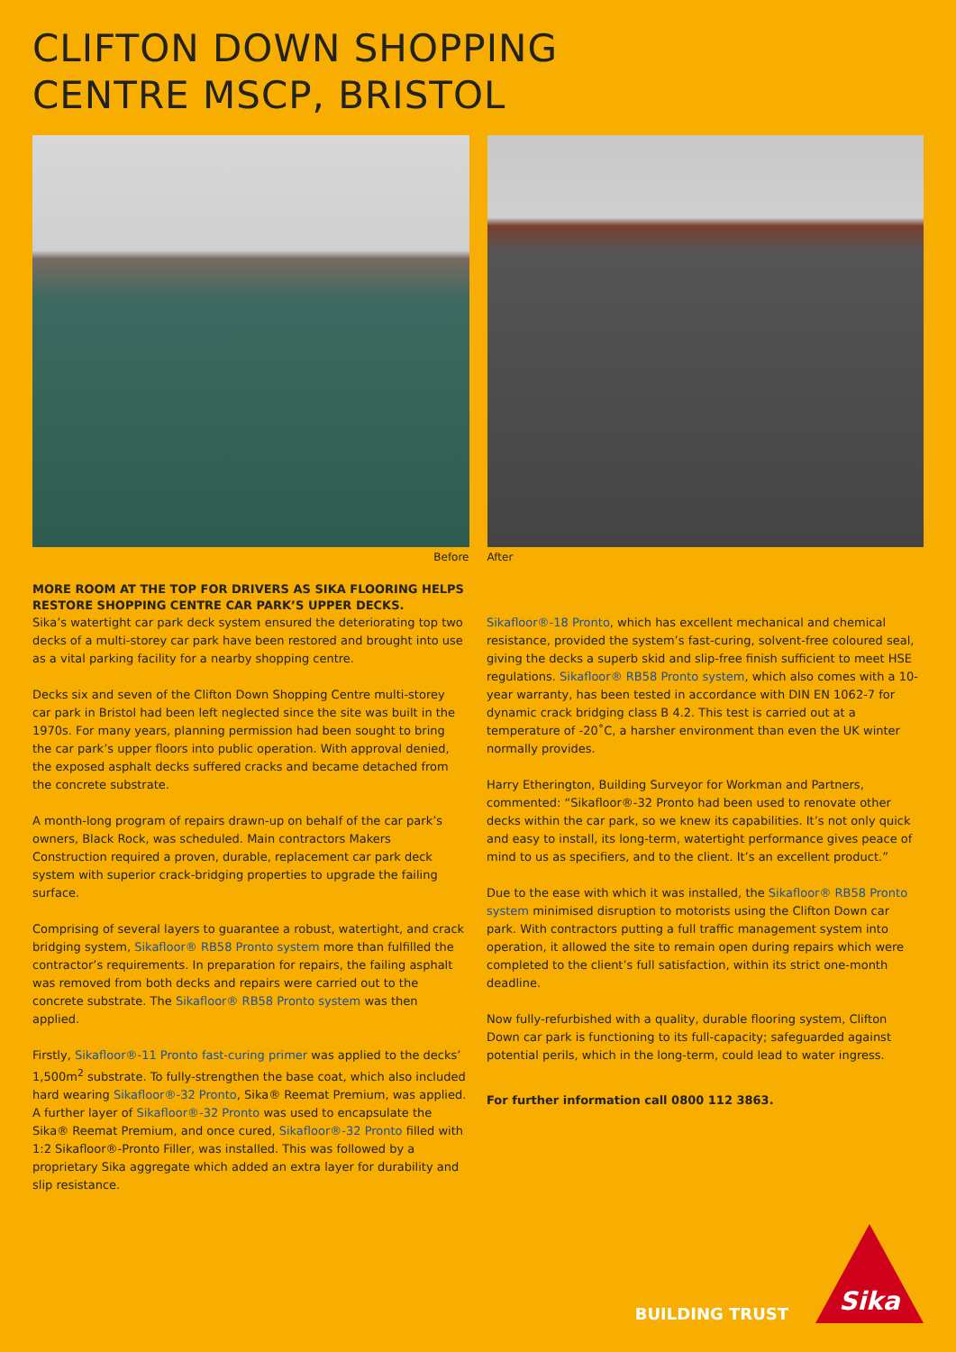CLIFTON DOWN SHOPPING
CENTRE MSCP, BRISTOL
Before After
MORE ROOM AT THE TOP FOR DRIVERS AS SIKA FLOORING HELPS RESTORE SHOPPING CENTRE CAR PARK’S UPPER DECKS.
Sika’s watertight car park deck system ensured the deteriorating top two decks of a multi-storey car park have been restored and brought into use as a vital parking facility for a nearby shopping centre.
Decks six and seven of the Clifton Down Shopping Centre multi-storey car park in Bristol had been left neglected since the site was built in the 1970s. For many years, planning permission had been sought to bring the car park’s upper floors into public operation. With approval denied, the exposed asphalt decks suffered cracks and became detached from the concrete substrate.
A month-long program of repairs drawn-up on behalf of the car park’s owners, Black Rock, was scheduled. Main contractors Makers Construction required a proven, durable, replacement car park deck system with superior crack-bridging properties to upgrade the failing surface.
Comprising of several layers to guarantee a robust, watertight, and crack bridging system, Sikafloor® RB58 Pronto system more than fulfilled the contractor’s requirements. In preparation for repairs, the failing asphalt was removed from both decks and repairs were carried out to the concrete substrate. The Sikafloor® RB58 Pronto system was then applied.
Firstly, Sikafloor®-11 Pronto fast-curing primer was applied to the decks’ 1,500m<sup>2</sup> substrate. To fully-strengthen the base coat, which also included hard wearing Sikafloor®-32 Pronto, Sika® Reemat Premium, was applied. A further layer of Sikafloor®-32 Pronto was used to encapsulate the Sika® Reemat Premium, and once cured, Sikafloor®-32 Pronto filled with 1:2 Sikafloor®-Pronto Filler, was installed. This was followed by a proprietary Sika aggregate which added an extra layer for durability and slip resistance.
Sikafloor®-18 Pronto, which has excellent mechanical and chemical resistance, provided the system’s fast-curing, solvent-free coloured seal, giving the decks a superb skid and slip-free finish sufficient to meet HSE regulations. Sikafloor® RB58 Pronto system, which also comes with a 10-year warranty, has been tested in accordance with DIN EN 1062-7 for dynamic crack bridging class B 4.2. This test is carried out at a temperature of -20˚C, a harsher environment than even the UK winter normally provides.
Harry Etherington, Building Surveyor for Workman and Partners, commented: “Sikafloor®-32 Pronto had been used to renovate other decks within the car park, so we knew its capabilities. It’s not only quick and easy to install, its long-term, watertight performance gives peace of mind to us as specifiers, and to the client. It’s an excellent product.”
Due to the ease with which it was installed, the Sikafloor® RB58 Pronto system minimised disruption to motorists using the Clifton Down car park. With contractors putting a full traffic management system into operation, it allowed the site to remain open during repairs which were completed to the client’s full satisfaction, within its strict one-month deadline.
Now fully-refurbished with a quality, durable flooring system, Clifton Down car park is functioning to its full-capacity; safeguarded against potential perils, which in the long-term, could lead to water ingress.
For further information call 0800 112 3863.
BUILDING TRUST
Sika